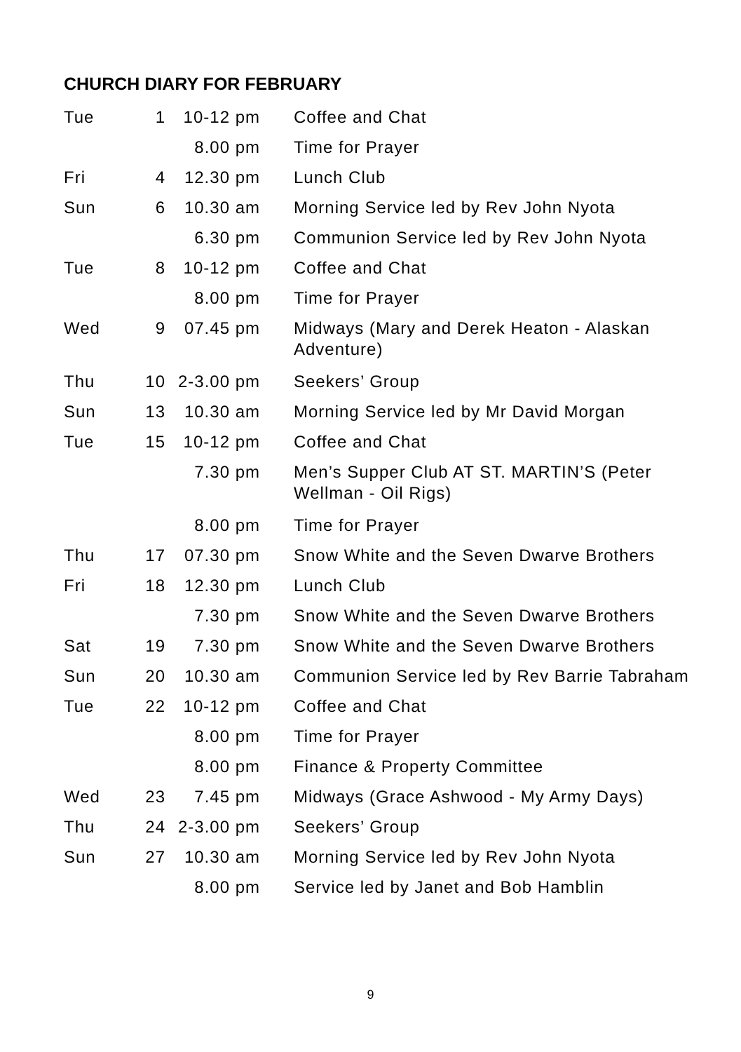CHURCH DIARY FOR FEBRUARY
| Tue | 1 | 10-12 pm | Coffee and Chat |
| | | 8.00 pm | Time for Prayer |
| Fri | 4 | 12.30 pm | Lunch Club |
| Sun | 6 | 10.30 am | Morning Service led by Rev John Nyota |
| | | 6.30 pm | Communion Service led by Rev John Nyota |
| Tue | 8 | 10-12 pm | Coffee and Chat |
| | | 8.00 pm | Time for Prayer |
| Wed | 9 | 07.45 pm | Midways (Mary and Derek Heaton - Alaskan Adventure) |
| Thu | 10 | 2-3.00 pm | Seekers’ Group |
| Sun | 13 | 10.30 am | Morning Service led by Mr David Morgan |
| Tue | 15 | 10-12 pm | Coffee and Chat |
| | | 7.30 pm | Men’s Supper Club AT ST. MARTIN’S (Peter Wellman - Oil Rigs) |
| | | 8.00 pm | Time for Prayer |
| Thu | 17 | 07.30 pm | Snow White and the Seven Dwarve Brothers |
| Fri | 18 | 12.30 pm | Lunch Club |
| | | 7.30 pm | Snow White and the Seven Dwarve Brothers |
| Sat | 19 | 7.30 pm | Snow White and the Seven Dwarve Brothers |
| Sun | 20 | 10.30 am | Communion Service led by Rev Barrie Tabraham |
| Tue | 22 | 10-12 pm | Coffee and Chat |
| | | 8.00 pm | Time for Prayer |
| | | 8.00 pm | Finance & Property Committee |
| Wed | 23 | 7.45 pm | Midways (Grace Ashwood - My Army Days) |
| Thu | 24 | 2-3.00 pm | Seekers’ Group |
| Sun | 27 | 10.30 am | Morning Service led by Rev John Nyota |
| | | 8.00 pm | Service led by Janet and Bob Hamblin |
9